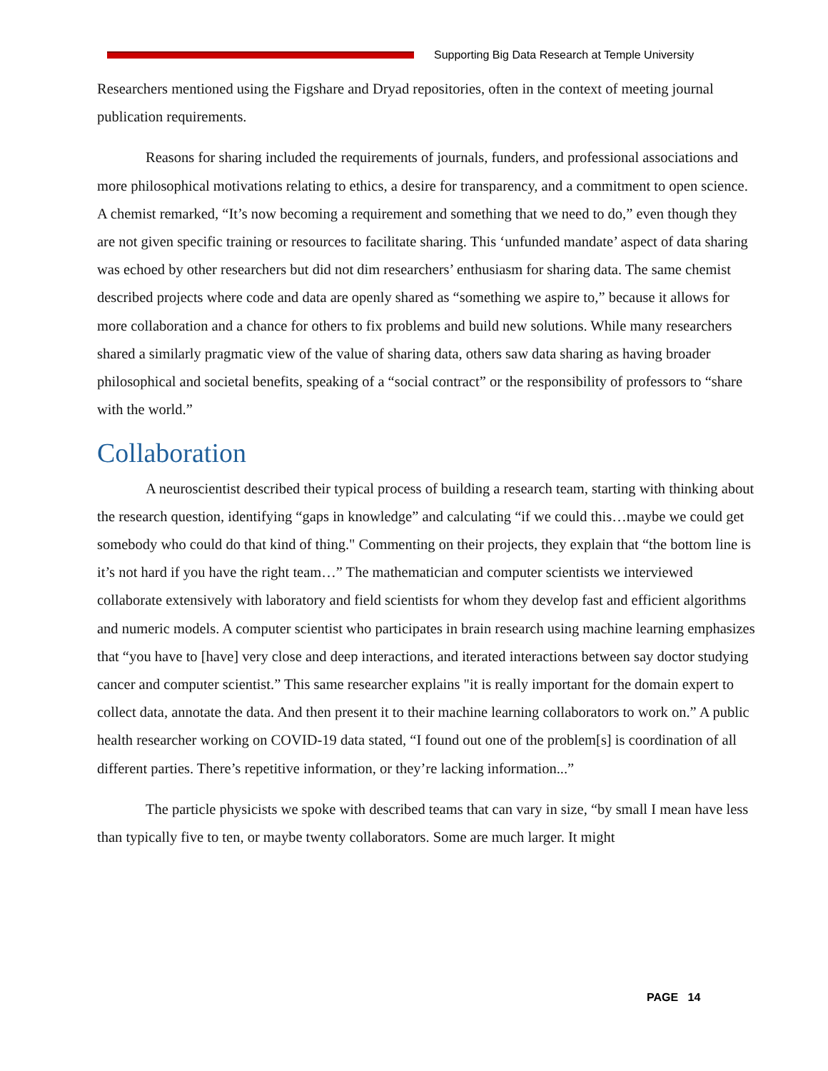Supporting Big Data Research at Temple University
Researchers mentioned using the Figshare and Dryad repositories, often in the context of meeting journal publication requirements.
Reasons for sharing included the requirements of journals, funders, and professional associations and more philosophical motivations relating to ethics, a desire for transparency, and a commitment to open science. A chemist remarked, “It’s now becoming a requirement and something that we need to do,” even though they are not given specific training or resources to facilitate sharing. This ‘unfunded mandate’ aspect of data sharing was echoed by other researchers but did not dim researchers’ enthusiasm for sharing data. The same chemist described projects where code and data are openly shared as “something we aspire to,” because it allows for more collaboration and a chance for others to fix problems and build new solutions. While many researchers shared a similarly pragmatic view of the value of sharing data, others saw data sharing as having broader philosophical and societal benefits, speaking of a “social contract” or the responsibility of professors to “share with the world.”
Collaboration
A neuroscientist described their typical process of building a research team, starting with thinking about the research question, identifying “gaps in knowledge” and calculating “if we could this…maybe we could get somebody who could do that kind of thing." Commenting on their projects, they explain that “the bottom line is it’s not hard if you have the right team…” The mathematician and computer scientists we interviewed collaborate extensively with laboratory and field scientists for whom they develop fast and efficient algorithms and numeric models. A computer scientist who participates in brain research using machine learning emphasizes that “you have to [have] very close and deep interactions, and iterated interactions between say doctor studying cancer and computer scientist.” This same researcher explains "it is really important for the domain expert to collect data, annotate the data. And then present it to their machine learning collaborators to work on.” A public health researcher working on COVID-19 data stated, “I found out one of the problem[s] is coordination of all different parties. There’s repetitive information, or they’re lacking information...”
The particle physicists we spoke with described teams that can vary in size, “by small I mean have less than typically five to ten, or maybe twenty collaborators. Some are much larger. It might
PAGE 14